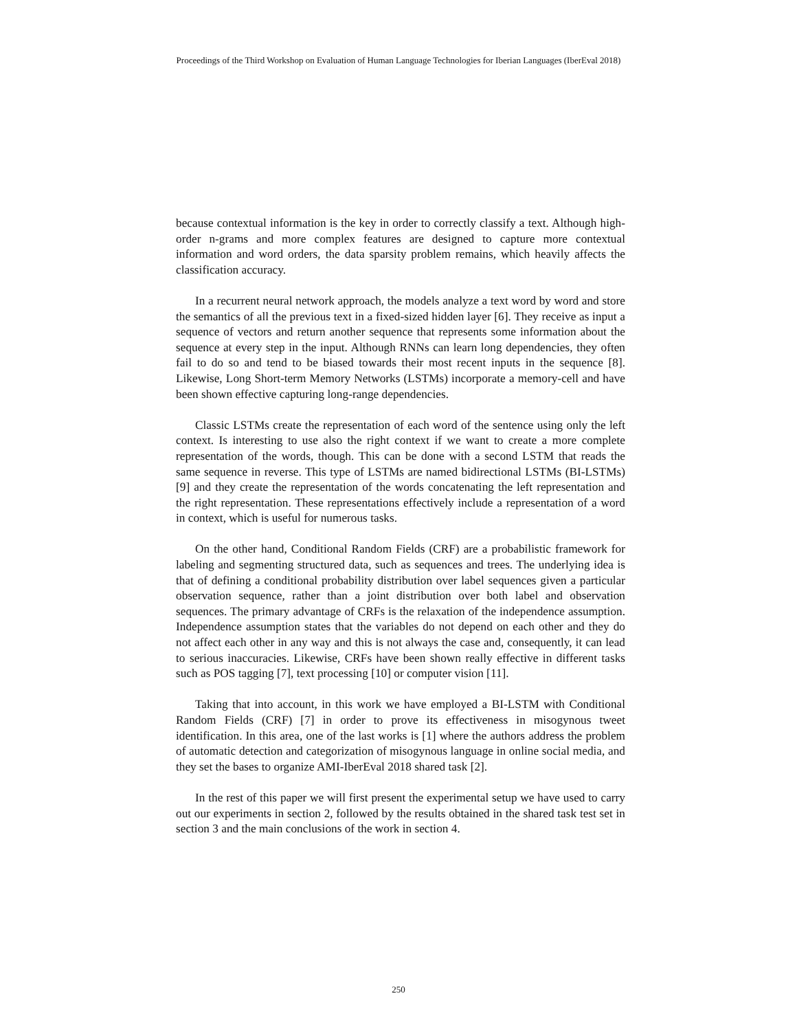Proceedings of the Third Workshop on Evaluation of Human Language Technologies for Iberian Languages (IberEval 2018)
because contextual information is the key in order to correctly classify a text. Although high-order n-grams and more complex features are designed to capture more contextual information and word orders, the data sparsity problem remains, which heavily affects the classification accuracy.
In a recurrent neural network approach, the models analyze a text word by word and store the semantics of all the previous text in a fixed-sized hidden layer [6]. They receive as input a sequence of vectors and return another sequence that represents some information about the sequence at every step in the input. Although RNNs can learn long dependencies, they often fail to do so and tend to be biased towards their most recent inputs in the sequence [8]. Likewise, Long Short-term Memory Networks (LSTMs) incorporate a memory-cell and have been shown effective capturing long-range dependencies.
Classic LSTMs create the representation of each word of the sentence using only the left context. Is interesting to use also the right context if we want to create a more complete representation of the words, though. This can be done with a second LSTM that reads the same sequence in reverse. This type of LSTMs are named bidirectional LSTMs (BI-LSTMs) [9] and they create the representation of the words concatenating the left representation and the right representation. These representations effectively include a representation of a word in context, which is useful for numerous tasks.
On the other hand, Conditional Random Fields (CRF) are a probabilistic framework for labeling and segmenting structured data, such as sequences and trees. The underlying idea is that of defining a conditional probability distribution over label sequences given a particular observation sequence, rather than a joint distribution over both label and observation sequences. The primary advantage of CRFs is the relaxation of the independence assumption. Independence assumption states that the variables do not depend on each other and they do not affect each other in any way and this is not always the case and, consequently, it can lead to serious inaccuracies. Likewise, CRFs have been shown really effective in different tasks such as POS tagging [7], text processing [10] or computer vision [11].
Taking that into account, in this work we have employed a BI-LSTM with Conditional Random Fields (CRF) [7] in order to prove its effectiveness in misogynous tweet identification. In this area, one of the last works is [1] where the authors address the problem of automatic detection and categorization of misogynous language in online social media, and they set the bases to organize AMI-IberEval 2018 shared task [2].
In the rest of this paper we will first present the experimental setup we have used to carry out our experiments in section 2, followed by the results obtained in the shared task test set in section 3 and the main conclusions of the work in section 4.
250